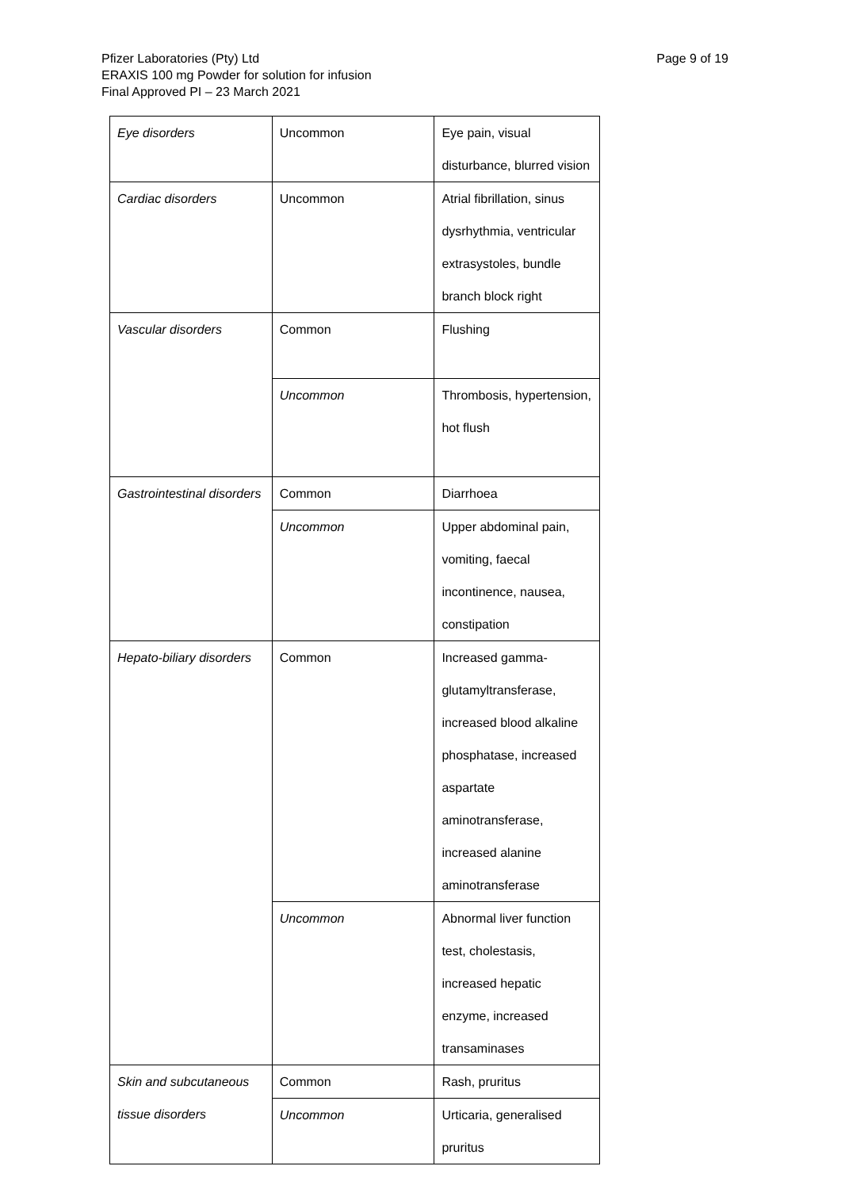Pfizer Laboratories (Pty) Ltd
ERAXIS 100 mg Powder for solution for infusion
Final Approved PI – 23 March 2021
Page 9 of 19
| Eye disorders | Uncommon | Eye pain, visual disturbance, blurred vision |
| Cardiac disorders | Uncommon | Atrial fibrillation, sinus dysrhythmia, ventricular extrasystoles, bundle branch block right |
| Vascular disorders | Common | Flushing |
| | Uncommon | Thrombosis, hypertension, hot flush |
| Gastrointestinal disorders | Common | Diarrhoea |
| | Uncommon | Upper abdominal pain, vomiting, faecal incontinence, nausea, constipation |
| Hepato-biliary disorders | Common | Increased gamma-glutamyltransferase, increased blood alkaline phosphatase, increased aspartate aminotransferase, increased alanine aminotransferase |
| | Uncommon | Abnormal liver function test, cholestasis, increased hepatic enzyme, increased transaminases |
| Skin and subcutaneous tissue disorders | Common | Rash, pruritus |
| | Uncommon | Urticaria, generalised pruritus |